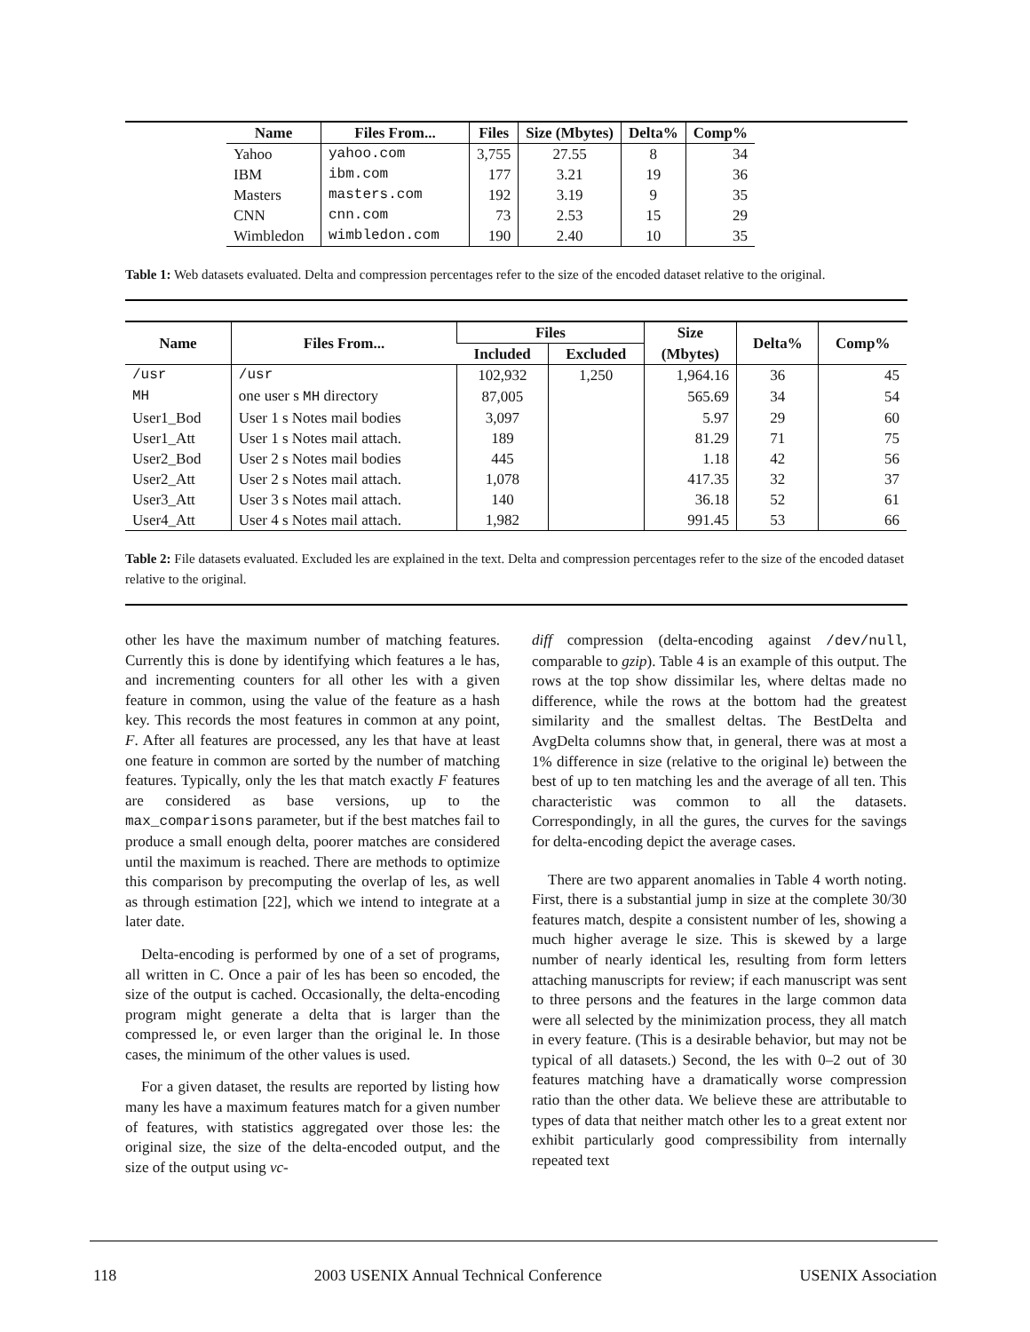| Name | Files From... | Files | Size (Mbytes) | Delta% | Comp% |
| --- | --- | --- | --- | --- | --- |
| Yahoo | yahoo.com | 3,755 | 27.55 | 8 | 34 |
| IBM | ibm.com | 177 | 3.21 | 19 | 36 |
| Masters | masters.com | 192 | 3.19 | 9 | 35 |
| CNN | cnn.com | 73 | 2.53 | 15 | 29 |
| Wimbledon | wimbledon.com | 190 | 2.40 | 10 | 35 |
Table 1: Web datasets evaluated. Delta and compression percentages refer to the size of the encoded dataset relative to the original.
| Name | Files From... | Files | | Size | Delta% | Comp% |
| --- | --- | --- | --- | --- | --- | --- |
| | | Included | Excluded | (Mbytes) | | |
| /usr | /usr | 102,932 | 1,250 | 1,964.16 | 36 | 45 |
| MH | one user s MH directory | 87,005 | | 565.69 | 34 | 54 |
| User1_Bod | User 1 s Notes mail bodies | 3,097 | | 5.97 | 29 | 60 |
| User1_Att | User 1 s Notes mail attach. | 189 | | 81.29 | 71 | 75 |
| User2_Bod | User 2 s Notes mail bodies | 445 | | 1.18 | 42 | 56 |
| User2_Att | User 2 s Notes mail attach. | 1,078 | | 417.35 | 32 | 37 |
| User3_Att | User 3 s Notes mail attach. | 140 | | 36.18 | 52 | 61 |
| User4_Att | User 4 s Notes mail attach. | 1,982 | | 991.45 | 53 | 66 |
Table 2: File datasets evaluated. Excluded les are explained in the text. Delta and compression percentages refer to the size of the encoded dataset relative to the original.
other les have the maximum number of matching features. Currently this is done by identifying which features a le has, and incrementing counters for all other les with a given feature in common, using the value of the feature as a hash key. This records the most features in common at any point, F. After all features are processed, any les that have at least one feature in common are sorted by the number of matching features. Typically, only the les that match exactly F features are considered as base versions, up to the max_comparisons parameter, but if the best matches fail to produce a small enough delta, poorer matches are considered until the maximum is reached. There are methods to optimize this comparison by precomputing the overlap of les, as well as through estimation [22], which we intend to integrate at a later date.
Delta-encoding is performed by one of a set of programs, all written in C. Once a pair of les has been so encoded, the size of the output is cached. Occasionally, the delta-encoding program might generate a delta that is larger than the compressed le, or even larger than the original le. In those cases, the minimum of the other values is used.
For a given dataset, the results are reported by listing how many les have a maximum features match for a given number of features, with statistics aggregated over those les: the original size, the size of the delta-encoded output, and the size of the output using vc-
diff compression (delta-encoding against /dev/null, comparable to gzip). Table 4 is an example of this output. The rows at the top show dissimilar les, where deltas made no difference, while the rows at the bottom had the greatest similarity and the smallest deltas. The BestDelta and AvgDelta columns show that, in general, there was at most a 1% difference in size (relative to the original le) between the best of up to ten matching les and the average of all ten. This characteristic was common to all the datasets. Correspondingly, in all the gures, the curves for the savings for delta-encoding depict the average cases.
There are two apparent anomalies in Table 4 worth noting. First, there is a substantial jump in size at the complete 30/30 features match, despite a consistent number of les, showing a much higher average le size. This is skewed by a large number of nearly identical les, resulting from form letters attaching manuscripts for review; if each manuscript was sent to three persons and the features in the large common data were all selected by the minimization process, they all match in every feature. (This is a desirable behavior, but may not be typical of all datasets.) Second, the les with 0–2 out of 30 features matching have a dramatically worse compression ratio than the other data. We believe these are attributable to types of data that neither match other les to a great extent nor exhibit particularly good compressibility from internally repeated text
118 2003 USENIX Annual Technical Conference USENIX Association